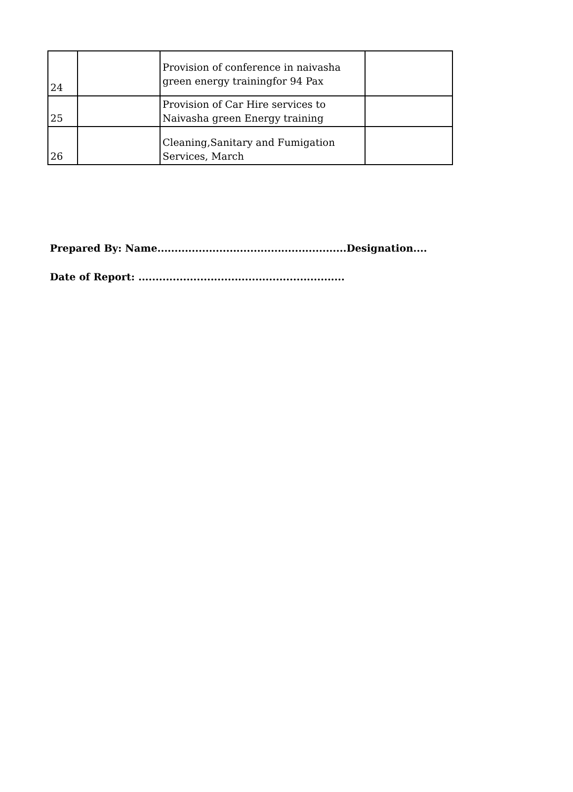| 24 | | Provision of conference in naivasha green energy trainingfor 94 Pax | |
| 25 | | Provision of Car Hire services to Naivasha green Energy training | |
| 26 | | Cleaning,Sanitary and Fumigation Services, March | |
Prepared By: Name.......................................................Designation....
Date of Report: ............................................................